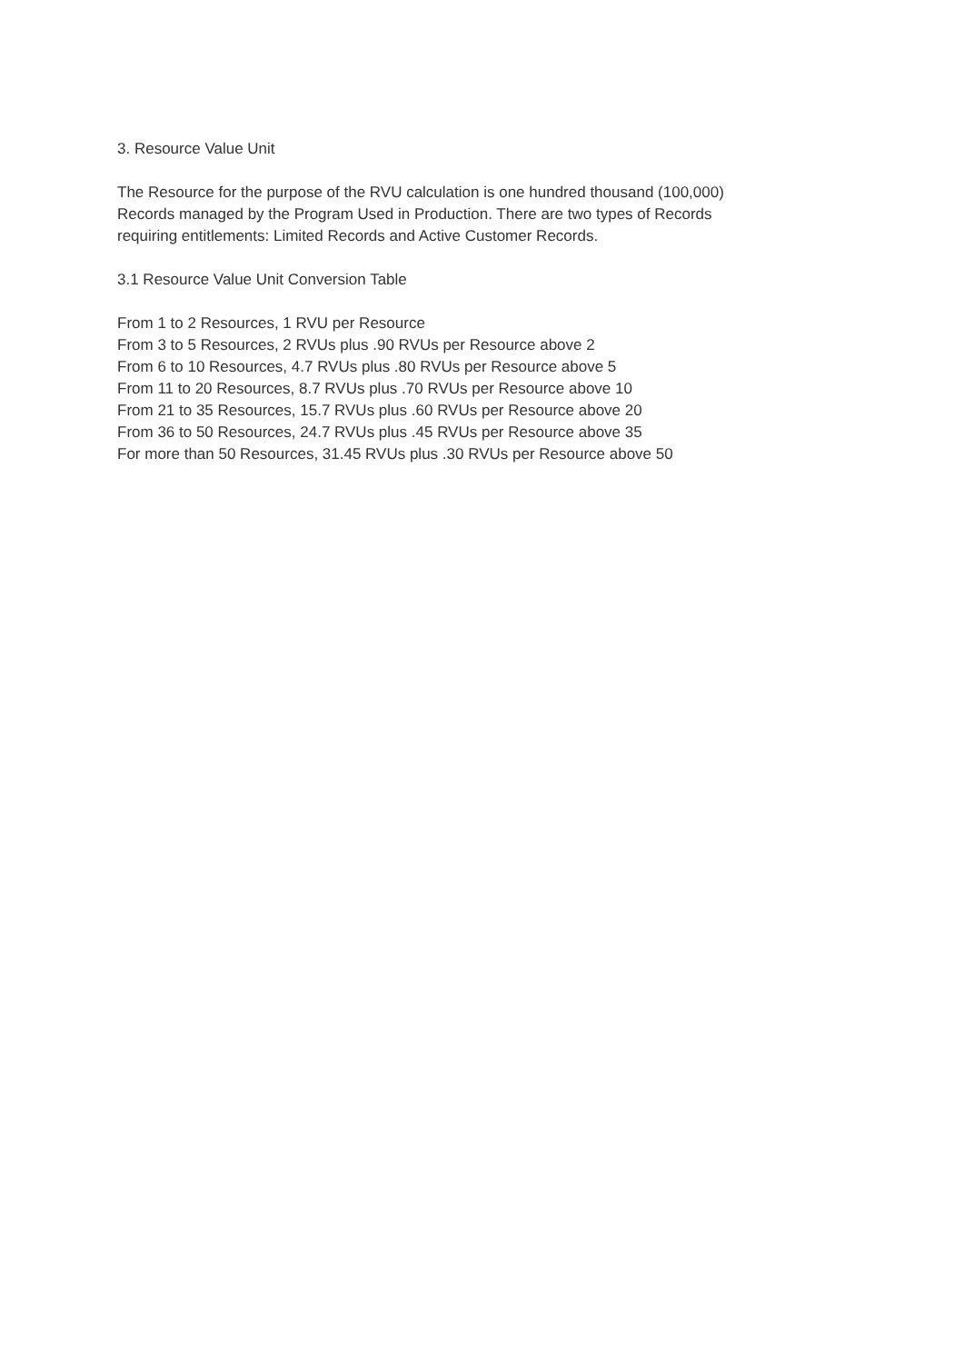3. Resource Value Unit
The Resource for the purpose of the RVU calculation is one hundred thousand (100,000)
Records managed by the Program Used in Production. There are two types of Records
requiring entitlements: Limited Records and Active Customer Records.
3.1 Resource Value Unit Conversion Table
From 1 to 2 Resources, 1 RVU per Resource
From 3 to 5 Resources, 2 RVUs plus .90 RVUs per Resource above 2
From 6 to 10 Resources, 4.7 RVUs plus .80 RVUs per Resource above 5
From 11 to 20 Resources, 8.7 RVUs plus .70 RVUs per Resource above 10
From 21 to 35 Resources, 15.7 RVUs plus .60 RVUs per Resource above 20
From 36 to 50 Resources, 24.7 RVUs plus .45 RVUs per Resource above 35
For more than 50 Resources, 31.45 RVUs plus .30 RVUs per Resource above 50